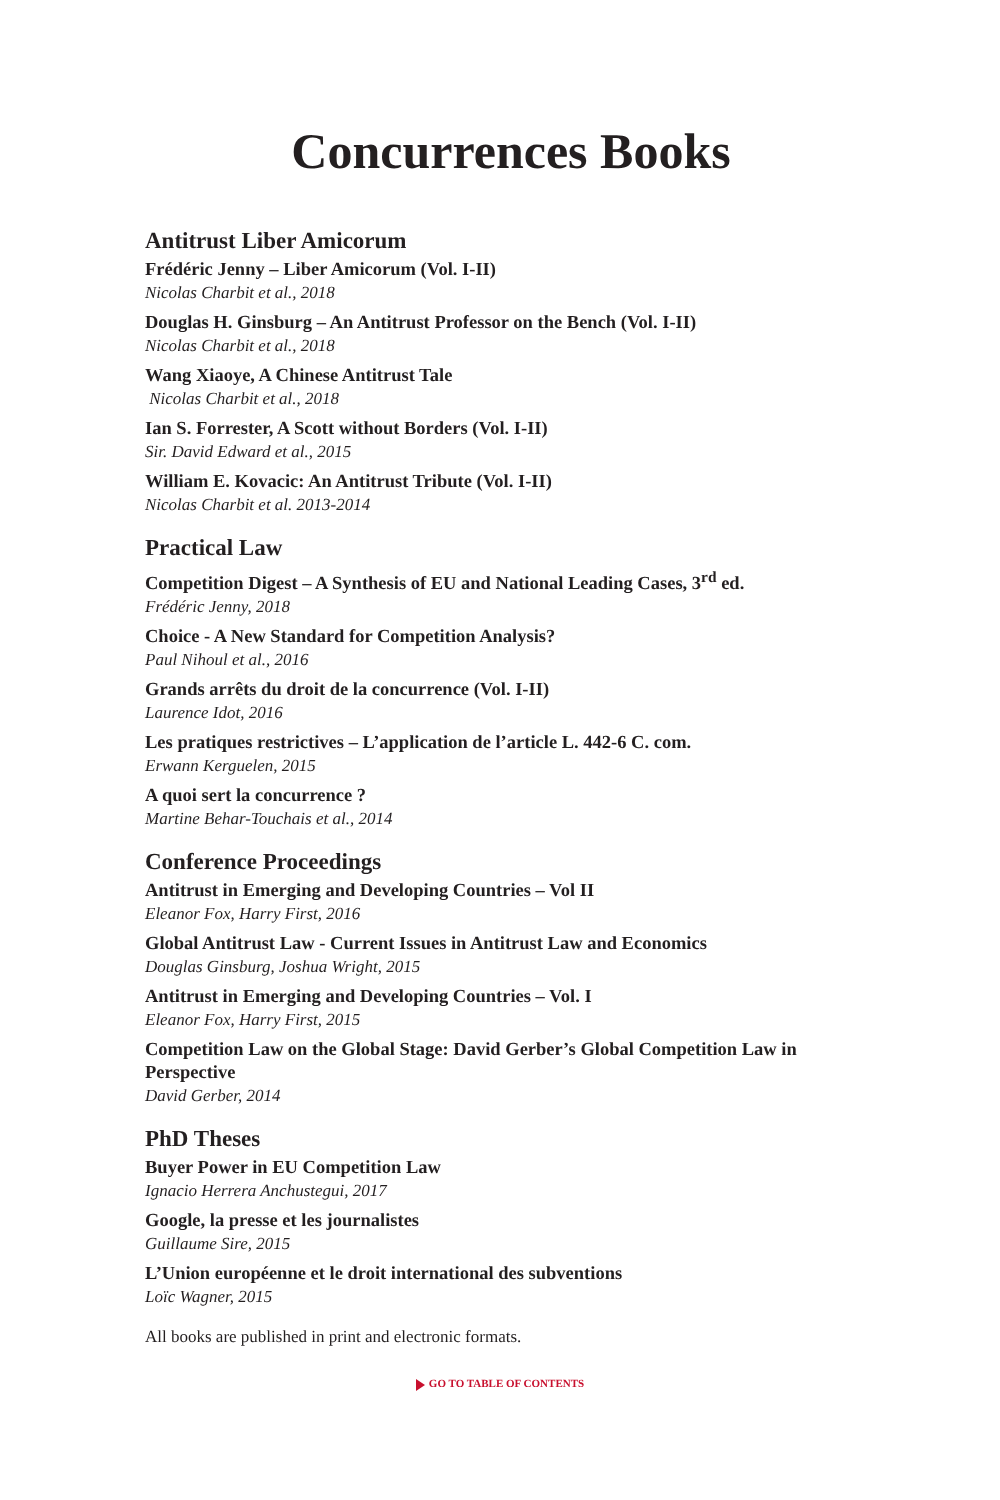Concurrences Books
Antitrust Liber Amicorum
Frédéric Jenny – Liber Amicorum (Vol. I-II)
Nicolas Charbit et al., 2018
Douglas H. Ginsburg – An Antitrust Professor on the Bench (Vol. I-II)
Nicolas Charbit et al., 2018
Wang Xiaoye, A Chinese Antitrust Tale
Nicolas Charbit et al., 2018
Ian S. Forrester, A Scott without Borders (Vol. I-II)
Sir. David Edward et al., 2015
William E. Kovacic: An Antitrust Tribute (Vol. I-II)
Nicolas Charbit et al. 2013-2014
Practical Law
Competition Digest – A Synthesis of EU and National Leading Cases, 3<sup>rd</sup> ed.
Frédéric Jenny, 2018
Choice - A New Standard for Competition Analysis?
Paul Nihoul et al., 2016
Grands arrêts du droit de la concurrence (Vol. I-II)
Laurence Idot, 2016
Les pratiques restrictives – L’application de l’article L. 442-6 C. com.
Erwann Kerguelen, 2015
A quoi sert la concurrence ?
Martine Behar-Touchais et al., 2014
Conference Proceedings
Antitrust in Emerging and Developing Countries – Vol II
Eleanor Fox, Harry First, 2016
Global Antitrust Law - Current Issues in Antitrust Law and Economics
Douglas Ginsburg, Joshua Wright, 2015
Antitrust in Emerging and Developing Countries – Vol. I
Eleanor Fox, Harry First, 2015
Competition Law on the Global Stage: David Gerber’s Global Competition Law in Perspective
David Gerber, 2014
PhD Theses
Buyer Power in EU Competition Law
Ignacio Herrera Anchustegui, 2017
Google, la presse et les journalistes
Guillaume Sire, 2015
L’Union européenne et le droit international des subventions
Loïc Wagner, 2015
All books are published in print and electronic formats.
GO TO TABLE OF CONTENTS